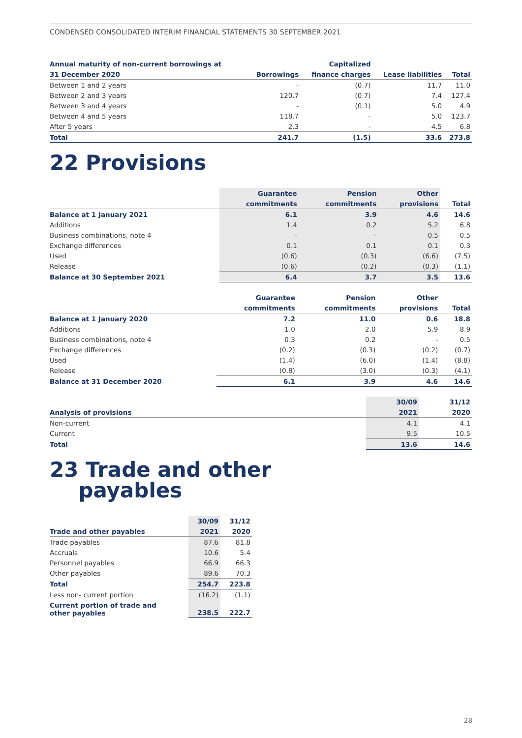CONDENSED CONSOLIDATED INTERIM FINANCIAL STATEMENTS 30 SEPTEMBER 2021
| Annual maturity of non-current borrowings at | | Capitalized | | |
| --- | --- | --- | --- | --- |
| 31 December 2020 | Borrowings | finance charges | Lease liabilities | Total |
| Between 1 and 2 years | - | (0.7) | 11.7 | 11.0 |
| Between 2 and 3 years | 120.7 | (0.7) | 7.4 | 127.4 |
| Between 3 and 4 years | - | (0.1) | 5.0 | 4.9 |
| Between 4 and 5 years | 118.7 | - | 5.0 | 123.7 |
| After 5 years | 2.3 | - | 4.5 | 6.8 |
| Total | 241.7 | (1.5) | 33.6 | 273.8 |
22 Provisions
| | Guarantee | Pension | Other | |
| --- | --- | --- | --- | --- |
| | commitments | commitments | provisions | Total |
| Balance at 1 January 2021 | 6.1 | 3.9 | 4.6 | 14.6 |
| Additions | 1.4 | 0.2 | 5.2 | 6.8 |
| Business combinations, note 4 | - | - | 0.5 | 0.5 |
| Exchange differences | 0.1 | 0.1 | 0.1 | 0.3 |
| Used | (0.6) | (0.3) | (6.6) | (7.5) |
| Release | (0.6) | (0.2) | (0.3) | (1.1) |
| Balance at 30 September 2021 | 6.4 | 3.7 | 3.5 | 13.6 |
| | Guarantee | Pension | Other | |
| --- | --- | --- | --- | --- |
| | commitments | commitments | provisions | Total |
| Balance at 1 January 2020 | 7.2 | 11.0 | 0.6 | 18.8 |
| Additions | 1.0 | 2.0 | 5.9 | 8.9 |
| Business combinations, note 4 | 0.3 | 0.2 | - | 0.5 |
| Exchange differences | (0.2) | (0.3) | (0.2) | (0.7) |
| Used | (1.4) | (6.0) | (1.4) | (8.8) |
| Release | (0.8) | (3.0) | (0.3) | (4.1) |
| Balance at 31 December 2020 | 6.1 | 3.9 | 4.6 | 14.6 |
| | 30/09 | 31/12 |
| --- | --- | --- |
| Analysis of provisions | 2021 | 2020 |
| Non-current | 4.1 | 4.1 |
| Current | 9.5 | 10.5 |
| Total | 13.6 | 14.6 |
23 Trade and other
payables
| | 30/09 | 31/12 |
| --- | --- | --- |
| Trade and other payables | 2021 | 2020 |
| Trade payables | 87.6 | 81.8 |
| Accruals | 10.6 | 5.4 |
| Personnel payables | 66.9 | 66.3 |
| Other payables | 89.6 | 70.3 |
| Total | 254.7 | 223.8 |
| Less non- current portion | (16.2) | (1.1) |
| Current portion of trade and other payables | 238.5 | 222.7 |
28